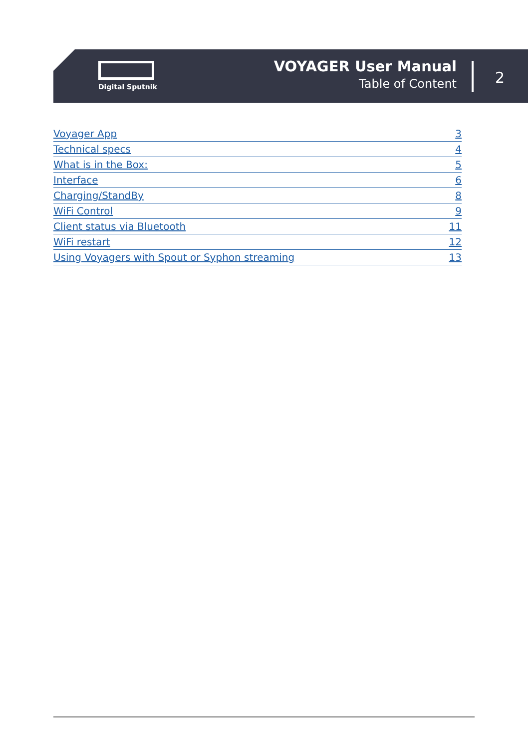Digital Sputnik
VOYAGER User Manual
Table of Content
2
Voyager App 3
Technical specs 4
What is in the Box: 5
Interface 6
Charging/StandBy 8
WiFi Control 9
Client status via Bluetooth 11
WiFi restart 12
Using Voyagers with Spout or Syphon streaming 13